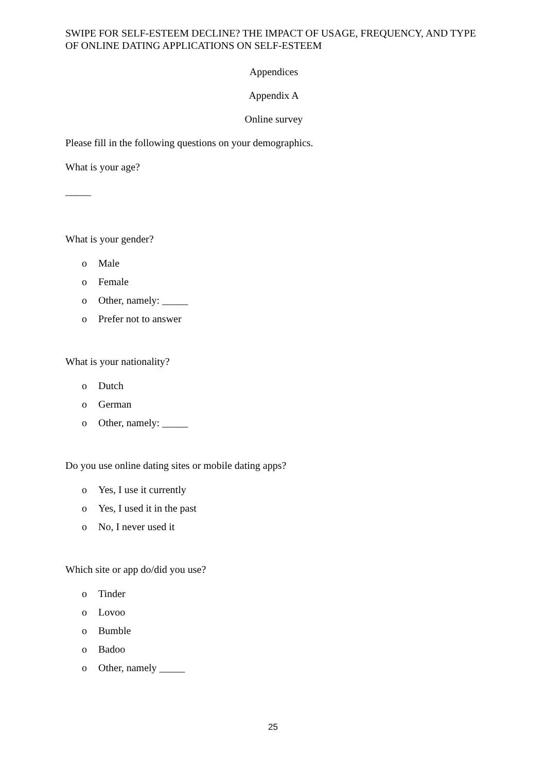SWIPE FOR SELF-ESTEEM DECLINE? THE IMPACT OF USAGE, FREQUENCY, AND TYPE OF ONLINE DATING APPLICATIONS ON SELF-ESTEEM
Appendices
Appendix A
Online survey
Please fill in the following questions on your demographics.
What is your age?
_____
What is your gender?
o Male
o Female
o Other, namely: _____
o Prefer not to answer
What is your nationality?
o Dutch
o German
o Other, namely: _____
Do you use online dating sites or mobile dating apps?
o Yes, I use it currently
o Yes, I used it in the past
o No, I never used it
Which site or app do/did you use?
o Tinder
o Lovoo
o Bumble
o Badoo
o Other, namely _____
25